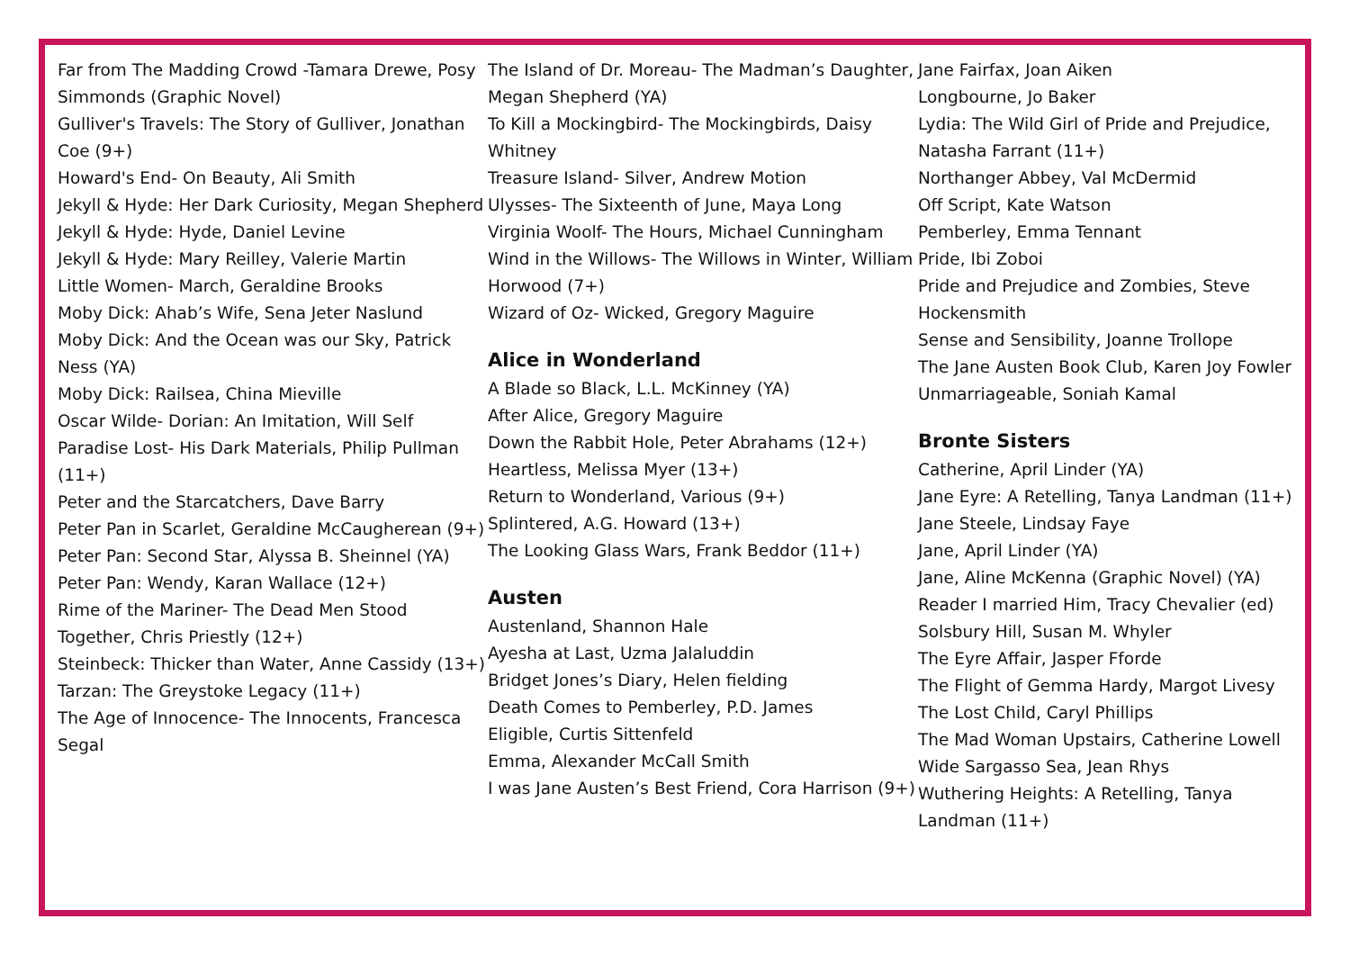Far from The Madding Crowd -Tamara Drewe, Posy Simmonds (Graphic Novel)
Gulliver's Travels: The Story of Gulliver, Jonathan Coe (9+)
Howard's End- On Beauty, Ali Smith
Jekyll & Hyde: Her Dark Curiosity, Megan Shepherd
Jekyll & Hyde: Hyde, Daniel Levine
Jekyll & Hyde: Mary Reilley, Valerie Martin
Little Women- March, Geraldine Brooks
Moby Dick: Ahab’s Wife, Sena Jeter Naslund
Moby Dick: And the Ocean was our Sky, Patrick Ness (YA)
Moby Dick: Railsea, China Mieville
Oscar Wilde- Dorian: An Imitation, Will Self
Paradise Lost- His Dark Materials, Philip Pullman (11+)
Peter and the Starcatchers, Dave Barry
Peter Pan in Scarlet, Geraldine McCaugherean (9+)
Peter Pan: Second Star, Alyssa B. Sheinnel (YA)
Peter Pan: Wendy, Karan Wallace (12+)
Rime of the Mariner- The Dead Men Stood Together, Chris Priestly (12+)
Steinbeck: Thicker than Water, Anne Cassidy (13+)
Tarzan: The Greystoke Legacy (11+)
The Age of Innocence- The Innocents, Francesca Segal
The Island of Dr. Moreau- The Madman’s Daughter, Megan Shepherd (YA)
To Kill a Mockingbird- The Mockingbirds, Daisy Whitney
Treasure Island- Silver, Andrew Motion
Ulysses- The Sixteenth of June, Maya Long
Virginia Woolf- The Hours, Michael Cunningham
Wind in the Willows- The Willows in Winter, William Horwood (7+)
Wizard of Oz- Wicked, Gregory Maguire
Alice in Wonderland
A Blade so Black, L.L. McKinney (YA)
After Alice, Gregory Maguire
Down the Rabbit Hole, Peter Abrahams (12+)
Heartless, Melissa Myer (13+)
Return to Wonderland, Various (9+)
Splintered, A.G. Howard (13+)
The Looking Glass Wars, Frank Beddor (11+)
Austen
Austenland, Shannon Hale
Ayesha at Last, Uzma Jalaluddin
Bridget Jones’s Diary, Helen fielding
Death Comes to Pemberley, P.D. James
Eligible, Curtis Sittenfeld
Emma, Alexander McCall Smith
I was Jane Austen’s Best Friend, Cora Harrison (9+)
Jane Fairfax, Joan Aiken
Longbourne, Jo Baker
Lydia: The Wild Girl of Pride and Prejudice, Natasha Farrant (11+)
Northanger Abbey, Val McDermid
Off Script, Kate Watson
Pemberley, Emma Tennant
Pride, Ibi Zoboi
Pride and Prejudice and Zombies, Steve Hockensmith
Sense and Sensibility, Joanne Trollope
The Jane Austen Book Club, Karen Joy Fowler
Unmarriageable, Soniah Kamal
Bronte Sisters
Catherine, April Linder (YA)
Jane Eyre: A Retelling, Tanya Landman (11+)
Jane Steele, Lindsay Faye
Jane, April Linder (YA)
Jane, Aline McKenna (Graphic Novel) (YA)
Reader I married Him, Tracy Chevalier (ed)
Solsbury Hill, Susan M. Whyler
The Eyre Affair, Jasper Fforde
The Flight of Gemma Hardy, Margot Livesy
The Lost Child, Caryl Phillips
The Mad Woman Upstairs, Catherine Lowell
Wide Sargasso Sea, Jean Rhys
Wuthering Heights: A Retelling, Tanya Landman (11+)